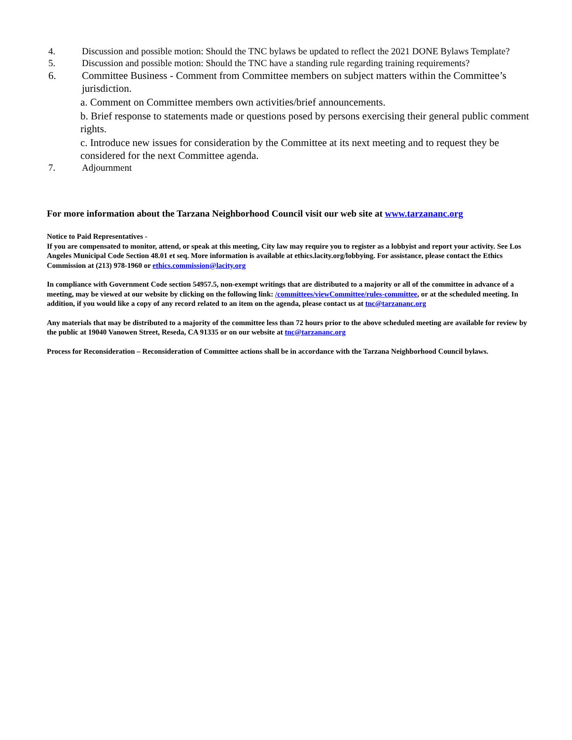4. Discussion and possible motion: Should the TNC bylaws be updated to reflect the 2021 DONE Bylaws Template?
5. Discussion and possible motion: Should the TNC have a standing rule regarding training requirements?
6. Committee Business - Comment from Committee members on subject matters within the Committee’s jurisdiction.
a. Comment on Committee members own activities/brief announcements.
b. Brief response to statements made or questions posed by persons exercising their general public comment rights.
c. Introduce new issues for consideration by the Committee at its next meeting and to request they be considered for the next Committee agenda.
7. Adjournment
For more information about the Tarzana Neighborhood Council visit our web site at www.tarzananc.org
Notice to Paid Representatives -
If you are compensated to monitor, attend, or speak at this meeting, City law may require you to register as a lobbyist and report your activity. See Los Angeles Municipal Code Section 48.01 et seq. More information is available at ethics.lacity.org/lobbying. For assistance, please contact the Ethics Commission at (213) 978-1960 or ethics.commission@lacity.org
In compliance with Government Code section 54957.5, non-exempt writings that are distributed to a majority or all of the committee in advance of a meeting, may be viewed at our website by clicking on the following link: /committees/viewCommittee/rules-committee, or at the scheduled meeting. In addition, if you would like a copy of any record related to an item on the agenda, please contact us at tnc@tarzananc.org
Any materials that may be distributed to a majority of the committee less than 72 hours prior to the above scheduled meeting are available for review by the public at 19040 Vanowen Street, Reseda, CA 91335 or on our website at tnc@tarzananc.org
Process for Reconsideration – Reconsideration of Committee actions shall be in accordance with the Tarzana Neighborhood Council bylaws.